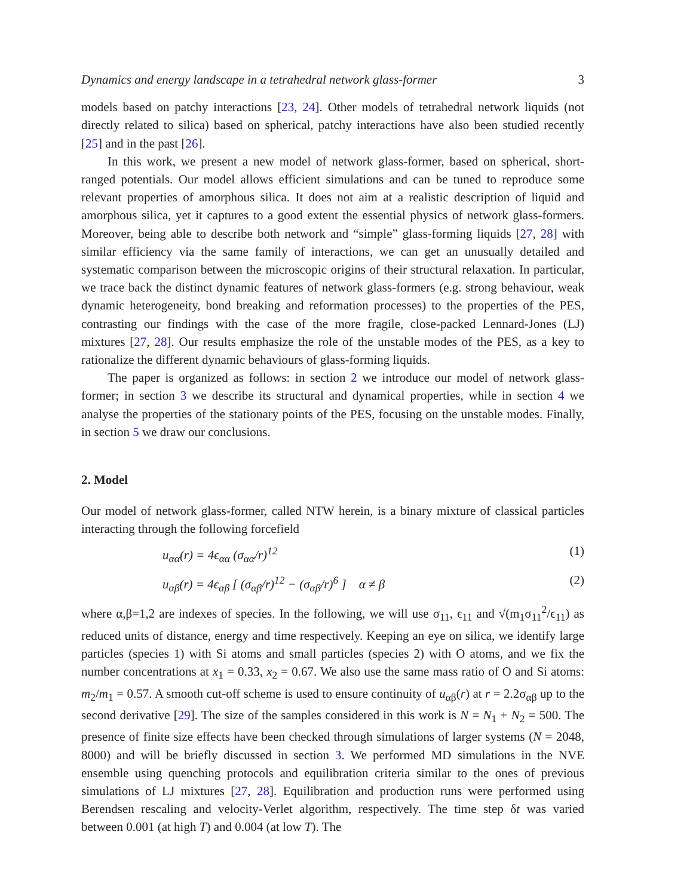Dynamics and energy landscape in a tetrahedral network glass-former 3
models based on patchy interactions [23, 24]. Other models of tetrahedral network liquids (not directly related to silica) based on spherical, patchy interactions have also been studied recently [25] and in the past [26].
In this work, we present a new model of network glass-former, based on spherical, short-ranged potentials. Our model allows efficient simulations and can be tuned to reproduce some relevant properties of amorphous silica. It does not aim at a realistic description of liquid and amorphous silica, yet it captures to a good extent the essential physics of network glass-formers. Moreover, being able to describe both network and “simple” glass-forming liquids [27, 28] with similar efficiency via the same family of interactions, we can get an unusually detailed and systematic comparison between the microscopic origins of their structural relaxation. In particular, we trace back the distinct dynamic features of network glass-formers (e.g. strong behaviour, weak dynamic heterogeneity, bond breaking and reformation processes) to the properties of the PES, contrasting our findings with the case of the more fragile, close-packed Lennard-Jones (LJ) mixtures [27, 28]. Our results emphasize the role of the unstable modes of the PES, as a key to rationalize the different dynamic behaviours of glass-forming liquids.
The paper is organized as follows: in section 2 we introduce our model of network glass-former; in section 3 we describe its structural and dynamical properties, while in section 4 we analyse the properties of the stationary points of the PES, focusing on the unstable modes. Finally, in section 5 we draw our conclusions.
2. Model
Our model of network glass-former, called NTW herein, is a binary mixture of classical particles interacting through the following forcefield
u<sub>αα</sub>(r) = 4ϵ<sub>αα</sub> (σ<sub>αα</sub>/r)<sup>12</sup> (1)
u<sub>αβ</sub>(r) = 4ϵ<sub>αβ</sub> [ (σ<sub>αβ</sub>/r)<sup>12</sup> − (σ<sub>αβ</sub>/r)<sup>6</sup> ] α ≠ β (2)
where α,β=1,2 are indexes of species. In the following, we will use σ<sub>11</sub>, ϵ<sub>11</sub> and √(m<sub>1</sub>σ<sub>11</sub><sup>2</sup>/ϵ<sub>11</sub>) as reduced units of distance, energy and time respectively. Keeping an eye on silica, we identify large particles (species 1) with Si atoms and small particles (species 2) with O atoms, and we fix the number concentrations at x<sub>1</sub> = 0.33, x<sub>2</sub> = 0.67. We also use the same mass ratio of O and Si atoms: m<sub>2</sub>/m<sub>1</sub> = 0.57. A smooth cut-off scheme is used to ensure continuity of u<sub>αβ</sub>(r) at r = 2.2σ<sub>αβ</sub> up to the second derivative [29]. The size of the samples considered in this work is N = N<sub>1</sub> + N<sub>2</sub> = 500. The presence of finite size effects have been checked through simulations of larger systems (N = 2048, 8000) and will be briefly discussed in section 3. We performed MD simulations in the NVE ensemble using quenching protocols and equilibration criteria similar to the ones of previous simulations of LJ mixtures [27, 28]. Equilibration and production runs were performed using Berendsen rescaling and velocity-Verlet algorithm, respectively. The time step δt was varied between 0.001 (at high T) and 0.004 (at low T). The